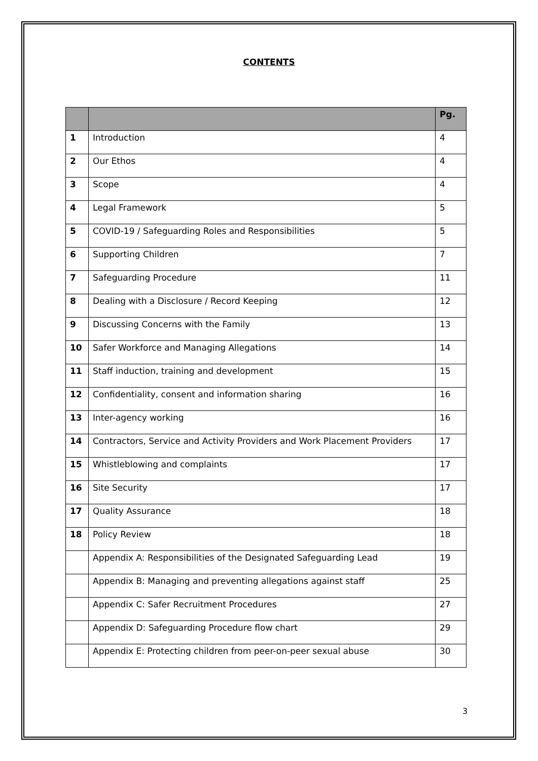CONTENTS
| | | Pg. |
| --- | --- | --- |
| 1 | Introduction | 4 |
| 2 | Our Ethos | 4 |
| 3 | Scope | 4 |
| 4 | Legal Framework | 5 |
| 5 | COVID-19 / Safeguarding Roles and Responsibilities | 5 |
| 6 | Supporting Children | 7 |
| 7 | Safeguarding Procedure | 11 |
| 8 | Dealing with a Disclosure / Record Keeping | 12 |
| 9 | Discussing Concerns with the Family | 13 |
| 10 | Safer Workforce and Managing Allegations | 14 |
| 11 | Staff induction, training and development | 15 |
| 12 | Confidentiality, consent and information sharing | 16 |
| 13 | Inter-agency working | 16 |
| 14 | Contractors, Service and Activity Providers and Work Placement Providers | 17 |
| 15 | Whistleblowing and complaints | 17 |
| 16 | Site Security | 17 |
| 17 | Quality Assurance | 18 |
| 18 | Policy Review | 18 |
| | Appendix A: Responsibilities of the Designated Safeguarding Lead | 19 |
| | Appendix B: Managing and preventing allegations against staff | 25 |
| | Appendix C: Safer Recruitment Procedures | 27 |
| | Appendix D: Safeguarding Procedure flow chart | 29 |
| | Appendix E: Protecting children from peer-on-peer sexual abuse | 30 |
3